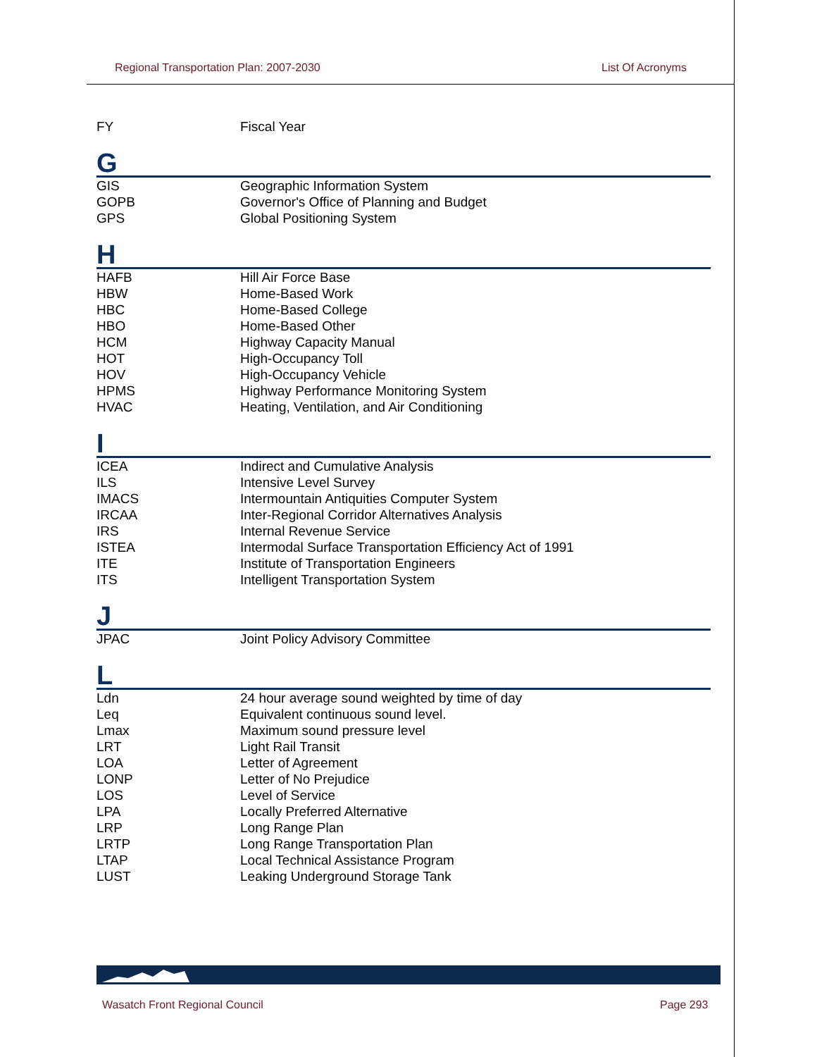Regional Transportation Plan: 2007-2030 List Of Acronyms
| FY | Fiscal Year |
G
| GIS | Geographic Information System |
| GOPB | Governor's Office of Planning and Budget |
| GPS | Global Positioning System |
H
| HAFB | Hill Air Force Base |
| HBW | Home-Based Work |
| HBC | Home-Based College |
| HBO | Home-Based Other |
| HCM | Highway Capacity Manual |
| HOT | High-Occupancy Toll |
| HOV | High-Occupancy Vehicle |
| HPMS | Highway Performance Monitoring System |
| HVAC | Heating, Ventilation, and Air Conditioning |
I
| ICEA | Indirect and Cumulative Analysis |
| ILS | Intensive Level Survey |
| IMACS | Intermountain Antiquities Computer System |
| IRCAA | Inter-Regional Corridor Alternatives Analysis |
| IRS | Internal Revenue Service |
| ISTEA | Intermodal Surface Transportation Efficiency Act of 1991 |
| ITE | Institute of Transportation Engineers |
| ITS | Intelligent Transportation System |
J
| JPAC | Joint Policy Advisory Committee |
L
| Ldn | 24 hour average sound weighted by time of day |
| Leq | Equivalent continuous sound level. |
| Lmax | Maximum sound pressure level |
| LRT | Light Rail Transit |
| LOA | Letter of Agreement |
| LONP | Letter of No Prejudice |
| LOS | Level of Service |
| LPA | Locally Preferred Alternative |
| LRP | Long Range Plan |
| LRTP | Long Range Transportation Plan |
| LTAP | Local Technical Assistance Program |
| LUST | Leaking Underground Storage Tank |
Wasatch Front Regional Council Page 293